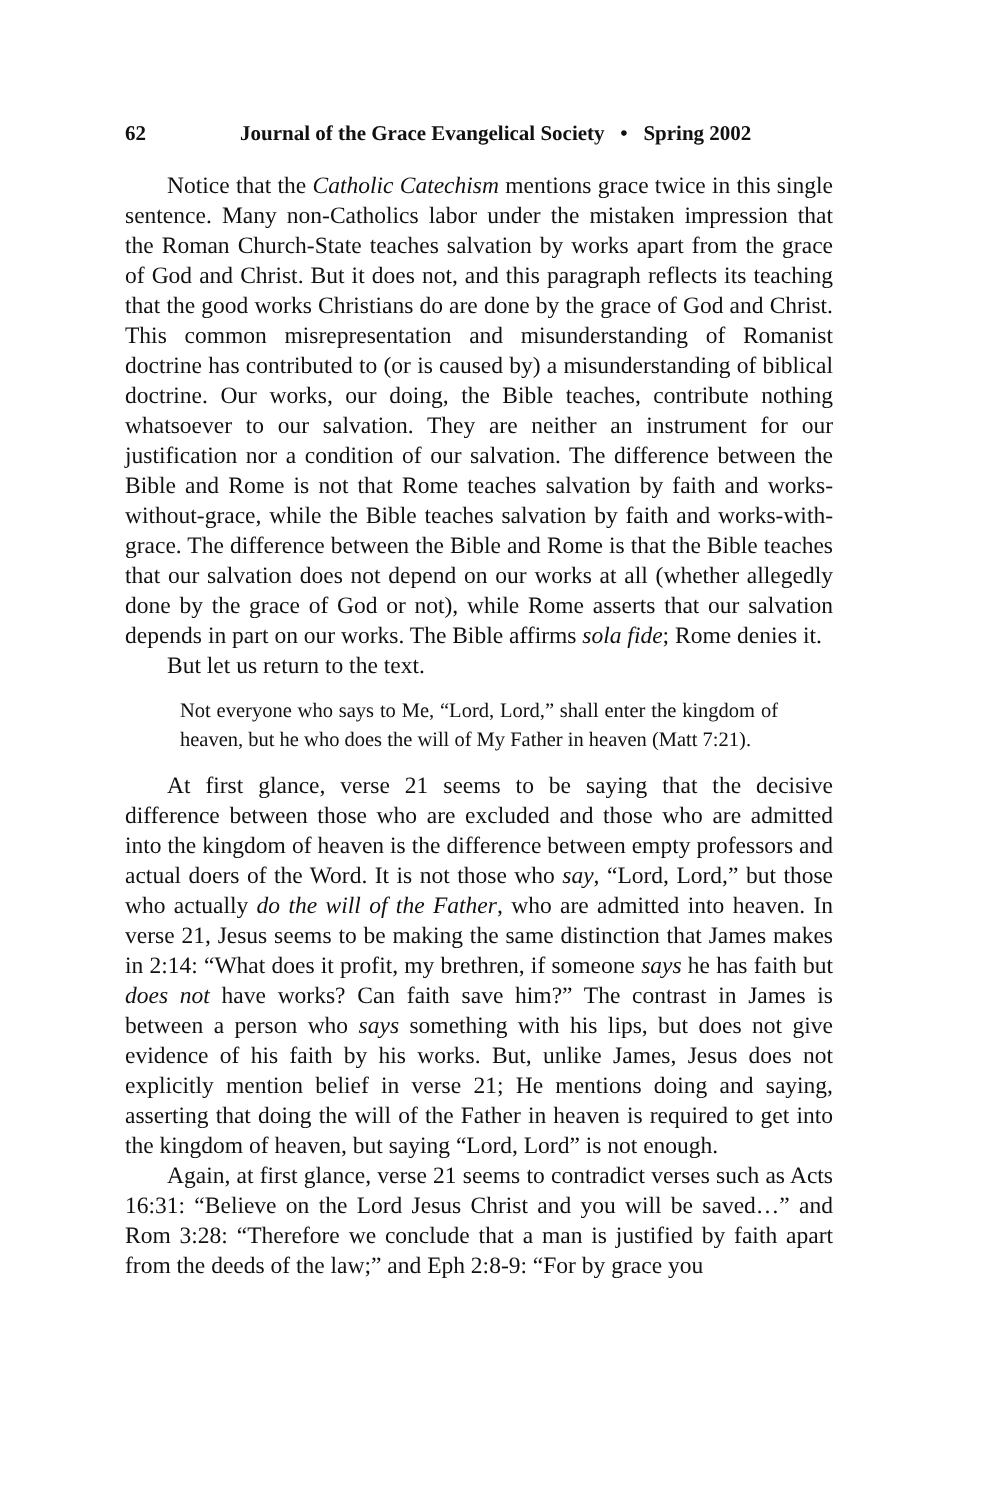62 Journal of the Grace Evangelical Society • Spring 2002
Notice that the Catholic Catechism mentions grace twice in this single sentence. Many non-Catholics labor under the mistaken impression that the Roman Church-State teaches salvation by works apart from the grace of God and Christ. But it does not, and this paragraph reflects its teaching that the good works Christians do are done by the grace of God and Christ. This common misrepresentation and misunderstanding of Romanist doctrine has contributed to (or is caused by) a misunderstanding of biblical doctrine. Our works, our doing, the Bible teaches, contribute nothing whatsoever to our salvation. They are neither an instrument for our justification nor a condition of our salvation. The difference between the Bible and Rome is not that Rome teaches salvation by faith and works-without-grace, while the Bible teaches salvation by faith and works-with-grace. The difference between the Bible and Rome is that the Bible teaches that our salvation does not depend on our works at all (whether allegedly done by the grace of God or not), while Rome asserts that our salvation depends in part on our works. The Bible affirms sola fide; Rome denies it.
But let us return to the text.
Not everyone who says to Me, “Lord, Lord,” shall enter the kingdom of heaven, but he who does the will of My Father in heaven (Matt 7:21).
At first glance, verse 21 seems to be saying that the decisive difference between those who are excluded and those who are admitted into the kingdom of heaven is the difference between empty professors and actual doers of the Word. It is not those who say, “Lord, Lord,” but those who actually do the will of the Father, who are admitted into heaven. In verse 21, Jesus seems to be making the same distinction that James makes in 2:14: “What does it profit, my brethren, if someone says he has faith but does not have works? Can faith save him?” The contrast in James is between a person who says something with his lips, but does not give evidence of his faith by his works. But, unlike James, Jesus does not explicitly mention belief in verse 21; He mentions doing and saying, asserting that doing the will of the Father in heaven is required to get into the kingdom of heaven, but saying “Lord, Lord” is not enough.
Again, at first glance, verse 21 seems to contradict verses such as Acts 16:31: “Believe on the Lord Jesus Christ and you will be saved…” and Rom 3:28: “Therefore we conclude that a man is justified by faith apart from the deeds of the law;” and Eph 2:8-9: “For by grace you